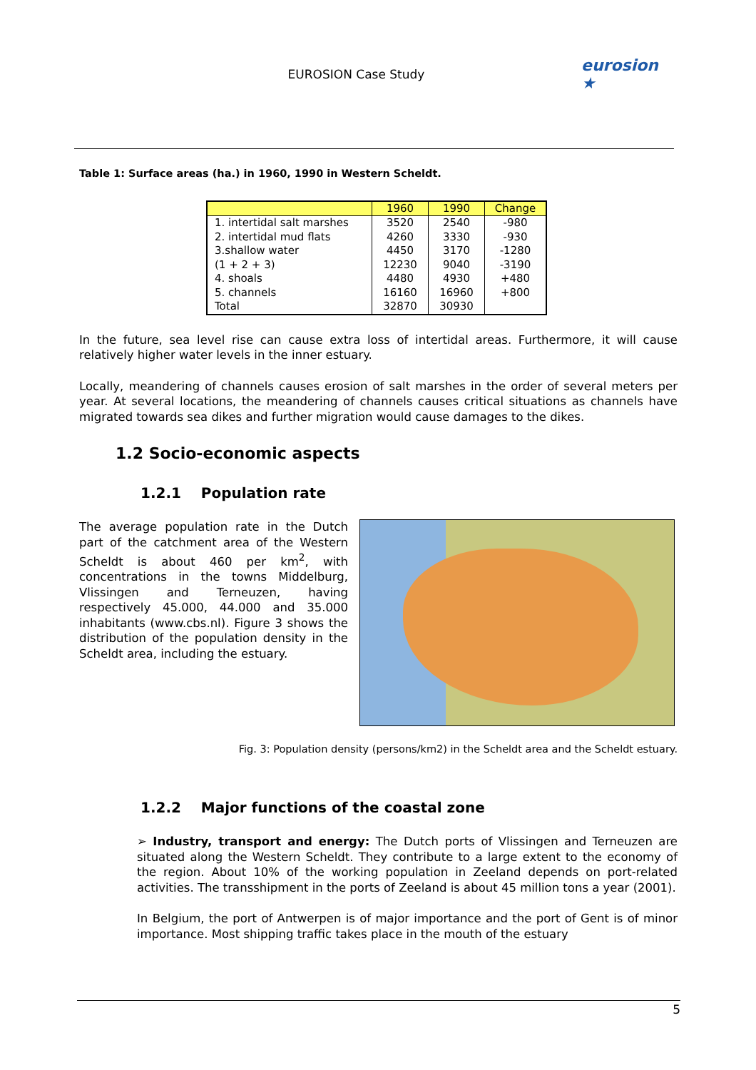EUROSION Case Study
eurosion ★
Table 1: Surface areas (ha.) in 1960, 1990 in Western Scheldt.
| | 1960 | 1990 | Change |
| --- | --- | --- | --- |
| 1. intertidal salt marshes | 3520 | 2540 | -980 |
| 2. intertidal mud flats | 4260 | 3330 | -930 |
| 3.shallow water | 4450 | 3170 | -1280 |
| (1 + 2 + 3) | 12230 | 9040 | -3190 |
| 4. shoals | 4480 | 4930 | +480 |
| 5. channels | 16160 | 16960 | +800 |
| Total | 32870 | 30930 | |
In the future, sea level rise can cause extra loss of intertidal areas. Furthermore, it will cause relatively higher water levels in the inner estuary.
Locally, meandering of channels causes erosion of salt marshes in the order of several meters per year. At several locations, the meandering of channels causes critical situations as channels have migrated towards sea dikes and further migration would cause damages to the dikes.
1.2 Socio-economic aspects
1.2.1 Population rate
The average population rate in the Dutch part of the catchment area of the Western Scheldt is about 460 per km<sup>2</sup>, with concentrations in the towns Middelburg, Vlissingen and Terneuzen, having respectively 45.000, 44.000 and 35.000 inhabitants (www.cbs.nl). Figure 3 shows the distribution of the population density in the Scheldt area, including the estuary.
Fig. 3: Population density (persons/km2) in the Scheldt area and the Scheldt estuary.
1.2.2 Major functions of the coastal zone
➢ Industry, transport and energy: The Dutch ports of Vlissingen and Terneuzen are situated along the Western Scheldt. They contribute to a large extent to the economy of the region. About 10% of the working population in Zeeland depends on port-related activities. The transshipment in the ports of Zeeland is about 45 million tons a year (2001).
In Belgium, the port of Antwerpen is of major importance and the port of Gent is of minor importance. Most shipping traffic takes place in the mouth of the estuary
5